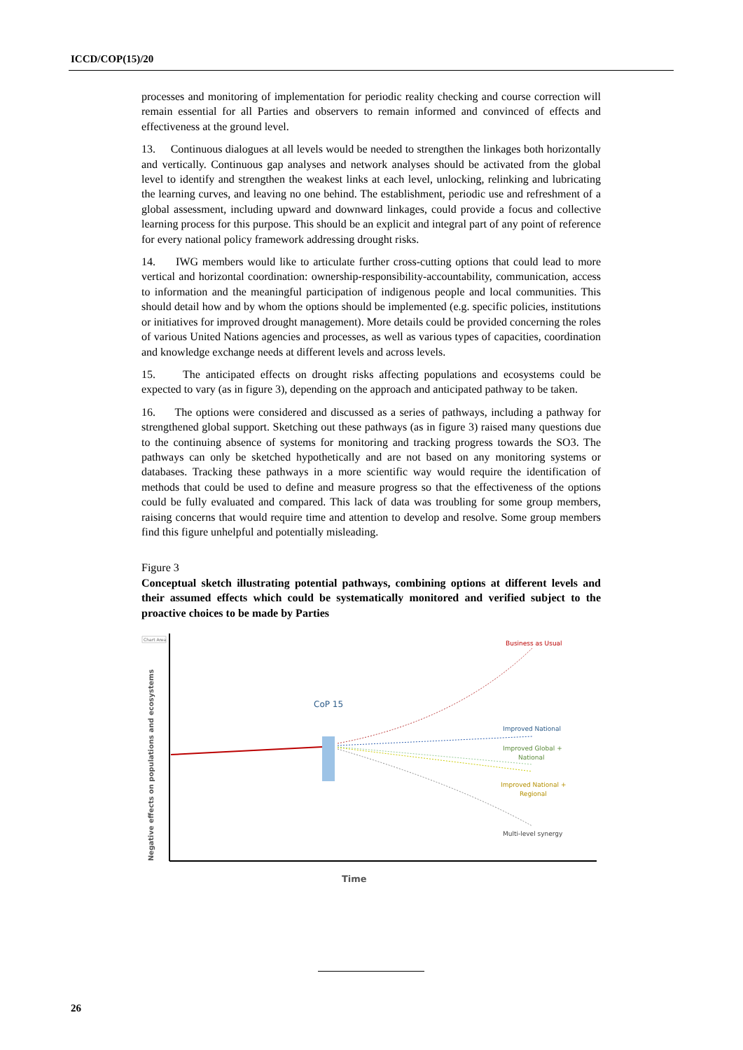ICCD/COP(15)/20
processes and monitoring of implementation for periodic reality checking and course correction will remain essential for all Parties and observers to remain informed and convinced of effects and effectiveness at the ground level.
13. Continuous dialogues at all levels would be needed to strengthen the linkages both horizontally and vertically. Continuous gap analyses and network analyses should be activated from the global level to identify and strengthen the weakest links at each level, unlocking, relinking and lubricating the learning curves, and leaving no one behind. The establishment, periodic use and refreshment of a global assessment, including upward and downward linkages, could provide a focus and collective learning process for this purpose. This should be an explicit and integral part of any point of reference for every national policy framework addressing drought risks.
14. IWG members would like to articulate further cross-cutting options that could lead to more vertical and horizontal coordination: ownership-responsibility-accountability, communication, access to information and the meaningful participation of indigenous people and local communities. This should detail how and by whom the options should be implemented (e.g. specific policies, institutions or initiatives for improved drought management). More details could be provided concerning the roles of various United Nations agencies and processes, as well as various types of capacities, coordination and knowledge exchange needs at different levels and across levels.
15. The anticipated effects on drought risks affecting populations and ecosystems could be expected to vary (as in figure 3), depending on the approach and anticipated pathway to be taken.
16. The options were considered and discussed as a series of pathways, including a pathway for strengthened global support. Sketching out these pathways (as in figure 3) raised many questions due to the continuing absence of systems for monitoring and tracking progress towards the SO3. The pathways can only be sketched hypothetically and are not based on any monitoring systems or databases. Tracking these pathways in a more scientific way would require the identification of methods that could be used to define and measure progress so that the effectiveness of the options could be fully evaluated and compared. This lack of data was troubling for some group members, raising concerns that would require time and attention to develop and resolve. Some group members find this figure unhelpful and potentially misleading.
Figure 3
Conceptual sketch illustrating potential pathways, combining options at different levels and their assumed effects which could be systematically monitored and verified subject to the proactive choices to be made by Parties
Chart Area
Negative effects on populations and ecosystems
Time
CoP 15
Business as Usual
Improved National
Improved Global +
National
Improved National +
Regional
Multi-level synergy
26